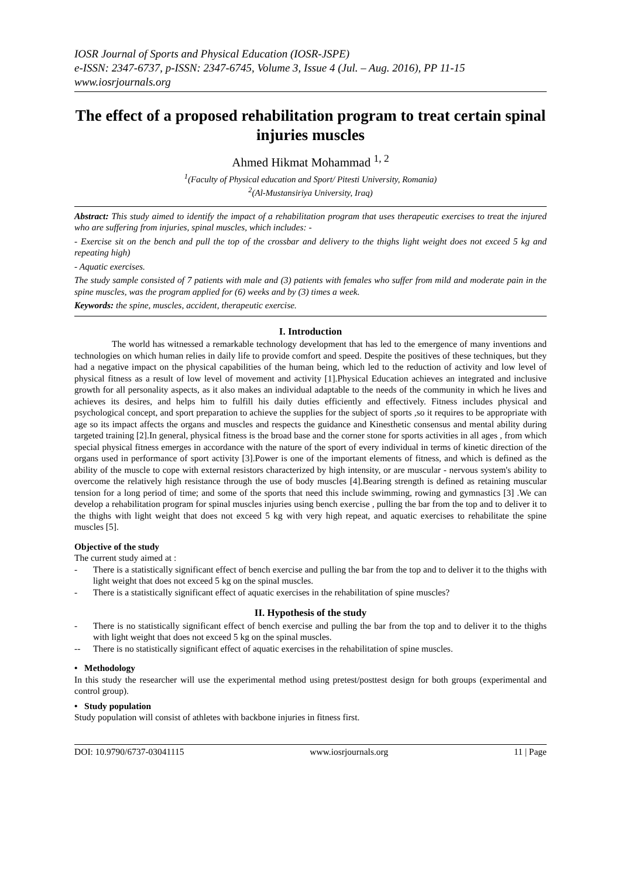IOSR Journal of Sports and Physical Education (IOSR-JSPE)
e-ISSN: 2347-6737, p-ISSN: 2347-6745, Volume 3, Issue 4 (Jul. – Aug. 2016), PP 11-15
www.iosrjournals.org
The effect of a proposed rehabilitation program to treat certain spinal injuries muscles
Ahmed Hikmat Mohammad <sup>1, 2</sup>
<sup>1</sup> (Faculty of Physical education and Sport/ Pitesti University, Romania)
<sup>2</sup> (Al-Mustansiriya University, Iraq)
Abstract: This study aimed to identify the impact of a rehabilitation program that uses therapeutic exercises to treat the injured who are suffering from injuries, spinal muscles, which includes: -
- Exercise sit on the bench and pull the top of the crossbar and delivery to the thighs light weight does not exceed 5 kg and repeating high)
- Aquatic exercises.
The study sample consisted of 7 patients with male and (3) patients with females who suffer from mild and moderate pain in the spine muscles, was the program applied for (6) weeks and by (3) times a week.
Keywords: the spine, muscles, accident, therapeutic exercise.
I. Introduction
The world has witnessed a remarkable technology development that has led to the emergence of many inventions and technologies on which human relies in daily life to provide comfort and speed. Despite the positives of these techniques, but they had a negative impact on the physical capabilities of the human being, which led to the reduction of activity and low level of physical fitness as a result of low level of movement and activity [1].Physical Education achieves an integrated and inclusive growth for all personality aspects, as it also makes an individual adaptable to the needs of the community in which he lives and achieves its desires, and helps him to fulfill his daily duties efficiently and effectively. Fitness includes physical and psychological concept, and sport preparation to achieve the supplies for the subject of sports ,so it requires to be appropriate with age so its impact affects the organs and muscles and respects the guidance and Kinesthetic consensus and mental ability during targeted training [2].In general, physical fitness is the broad base and the corner stone for sports activities in all ages , from which special physical fitness emerges in accordance with the nature of the sport of every individual in terms of kinetic direction of the organs used in performance of sport activity [3].Power is one of the important elements of fitness, and which is defined as the ability of the muscle to cope with external resistors characterized by high intensity, or are muscular - nervous system's ability to overcome the relatively high resistance through the use of body muscles [4].Bearing strength is defined as retaining muscular tension for a long period of time; and some of the sports that need this include swimming, rowing and gymnastics [3] .We can develop a rehabilitation program for spinal muscles injuries using bench exercise , pulling the bar from the top and to deliver it to the thighs with light weight that does not exceed 5 kg with very high repeat, and aquatic exercises to rehabilitate the spine muscles [5].
Objective of the study
The current study aimed at :
- There is a statistically significant effect of bench exercise and pulling the bar from the top and to deliver it to the thighs with light weight that does not exceed 5 kg on the spinal muscles.
- There is a statistically significant effect of aquatic exercises in the rehabilitation of spine muscles?
II. Hypothesis of the study
- There is no statistically significant effect of bench exercise and pulling the bar from the top and to deliver it to the thighs with light weight that does not exceed 5 kg on the spinal muscles.
-- There is no statistically significant effect of aquatic exercises in the rehabilitation of spine muscles.
• Methodology
In this study the researcher will use the experimental method using pretest/posttest design for both groups (experimental and control group).
• Study population
Study population will consist of athletes with backbone injuries in fitness first.
DOI: 10.9790/6737-03041115 www.iosrjournals.org 11 | Page